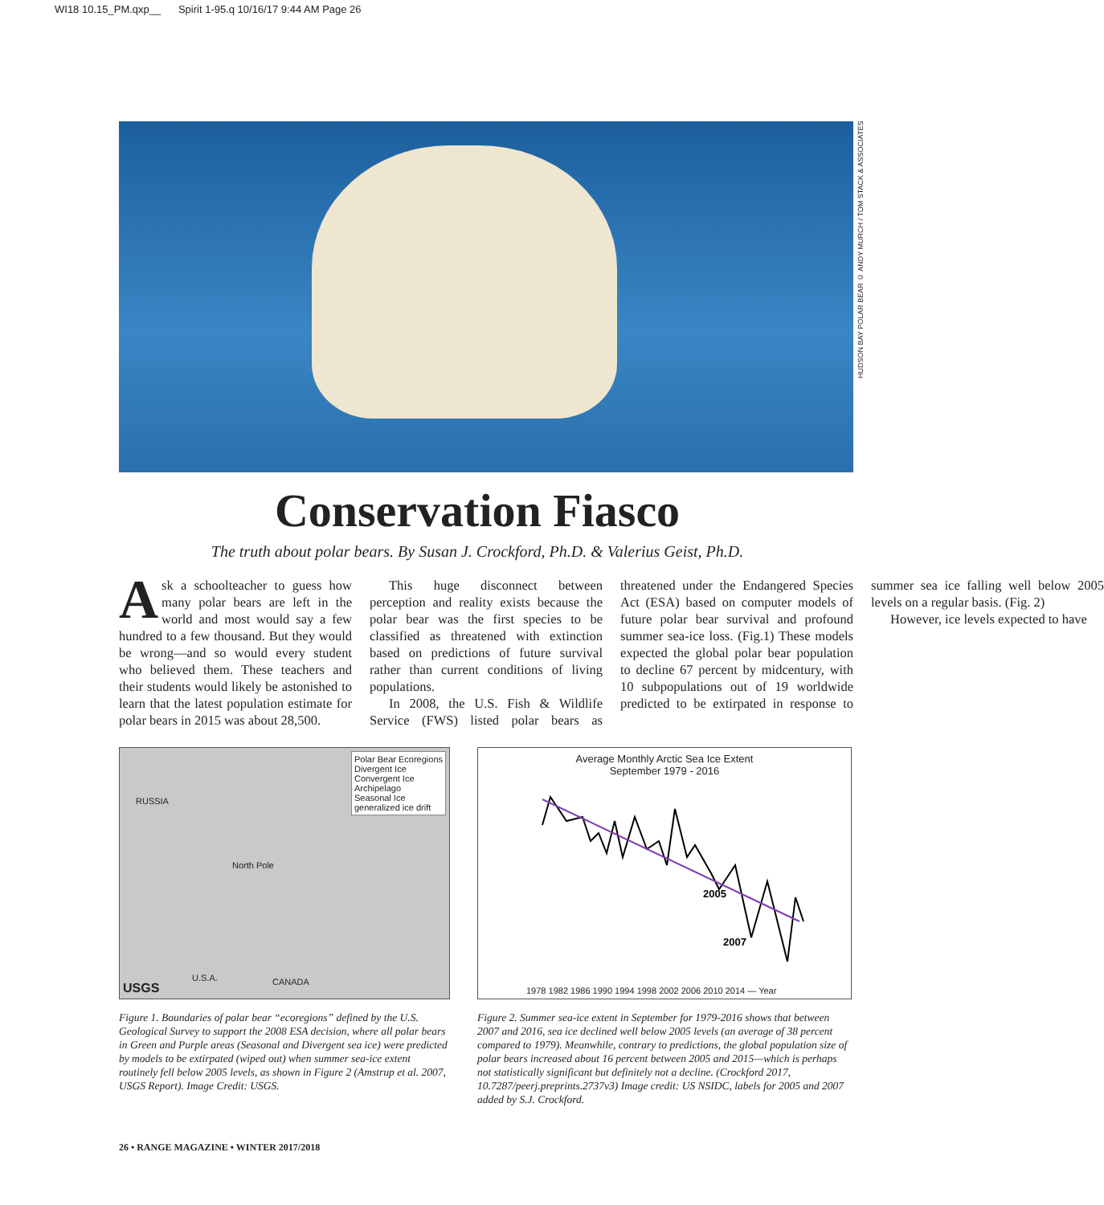WI18 10.15_PM.qxp__ Spirit 1-95.q 10/16/17 9:44 AM Page 26
HUDSON BAY POLAR BEAR © ANDY MURCH / TOM STACK & ASSOCIATES
Conservation Fiasco
The truth about polar bears. By Susan J. Crockford, Ph.D. & Valerius Geist, Ph.D.
Ask a schoolteacher to guess how many polar bears are left in the world and most would say a few hundred to a few thousand. But they would be wrong—and so would every student who believed them. These teachers and their students would likely be astonished to learn that the latest population estimate for polar bears in 2015 was about 28,500.
This huge disconnect between perception and reality exists because the polar bear was the first species to be classified as threatened with extinction based on predictions of future survival rather than current conditions of living populations.
In 2008, the U.S. Fish & Wildlife Service (FWS) listed polar bears as threatened under the Endangered Species Act (ESA) based on computer models of future polar bear survival and profound summer sea-ice loss. (Fig.1) These models expected the global polar bear population to decline 67 percent by midcentury, with 10 subpopulations out of 19 worldwide predicted to be extirpated in response to summer sea ice falling well below 2005 levels on a regular basis. (Fig. 2)
However, ice levels expected to have
Polar Bear Ecoregions
Divergent Ice
Convergent Ice
Archipelago
Seasonal Ice
generalized ice drift
North Pole
RUSSIA
U.S.A. CANADA
USGS
Figure 1. Boundaries of polar bear “ecoregions” defined by the U.S. Geological Survey to support the 2008 ESA decision, where all polar bears in Green and Purple areas (Seasonal and Divergent sea ice) were predicted by models to be extirpated (wiped out) when summer sea-ice extent routinely fell below 2005 levels, as shown in Figure 2 (Amstrup et al. 2007, USGS Report). Image Credit: USGS.
Average Monthly Arctic Sea Ice Extent
September 1979 - 2016
2005
2007
1978 1982 1986 1990 1994 1998 2002 2006 2010 2014 — Year
Figure 2. Summer sea-ice extent in September for 1979-2016 shows that between 2007 and 2016, sea ice declined well below 2005 levels (an average of 38 percent compared to 1979). Meanwhile, contrary to predictions, the global population size of polar bears increased about 16 percent between 2005 and 2015—which is perhaps not statistically significant but definitely not a decline. (Crockford 2017, 10.7287/peerj.preprints.2737v3) Image credit: US NSIDC, labels for 2005 and 2007 added by S.J. Crockford.
26 • RANGE MAGAZINE • WINTER 2017/2018